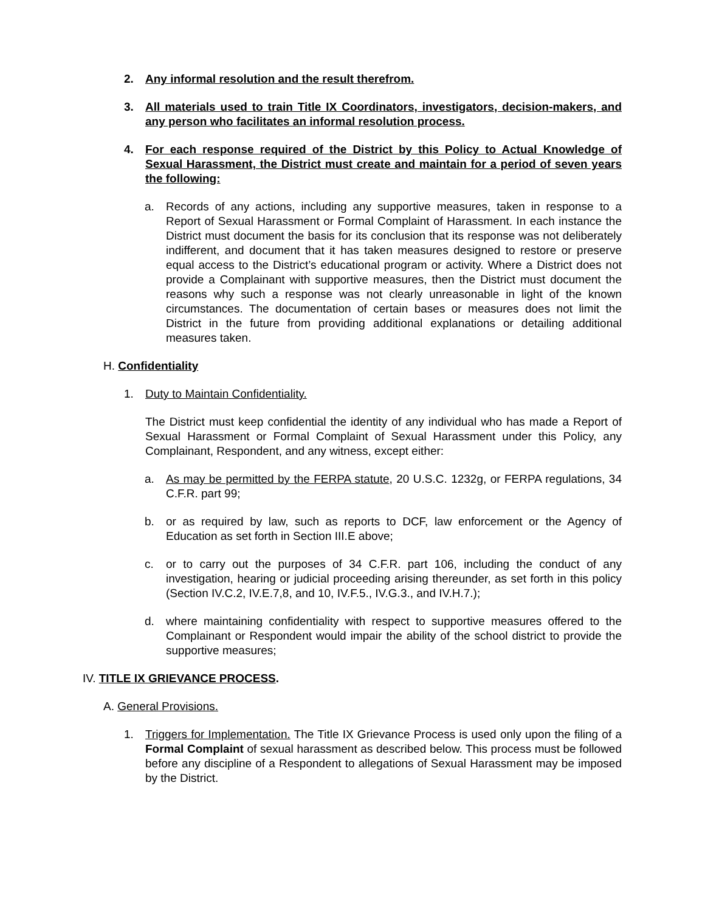2. Any informal resolution and the result therefrom.
3. All materials used to train Title IX Coordinators, investigators, decision-makers, and any person who facilitates an informal resolution process.
4. For each response required of the District by this Policy to Actual Knowledge of Sexual Harassment, the District must create and maintain for a period of seven years the following:
a. Records of any actions, including any supportive measures, taken in response to a Report of Sexual Harassment or Formal Complaint of Harassment. In each instance the District must document the basis for its conclusion that its response was not deliberately indifferent, and document that it has taken measures designed to restore or preserve equal access to the District’s educational program or activity. Where a District does not provide a Complainant with supportive measures, then the District must document the reasons why such a response was not clearly unreasonable in light of the known circumstances. The documentation of certain bases or measures does not limit the District in the future from providing additional explanations or detailing additional measures taken.
H. Confidentiality
1. Duty to Maintain Confidentiality.
The District must keep confidential the identity of any individual who has made a Report of Sexual Harassment or Formal Complaint of Sexual Harassment under this Policy, any Complainant, Respondent, and any witness, except either:
a. As may be permitted by the FERPA statute, 20 U.S.C. 1232g, or FERPA regulations, 34 C.F.R. part 99;
b. or as required by law, such as reports to DCF, law enforcement or the Agency of Education as set forth in Section III.E above;
c. or to carry out the purposes of 34 C.F.R. part 106, including the conduct of any investigation, hearing or judicial proceeding arising thereunder, as set forth in this policy (Section IV.C.2, IV.E.7,8, and 10, IV.F.5., IV.G.3., and IV.H.7.);
d. where maintaining confidentiality with respect to supportive measures offered to the Complainant or Respondent would impair the ability of the school district to provide the supportive measures;
IV. TITLE IX GRIEVANCE PROCESS.
A. General Provisions.
1. Triggers for Implementation. The Title IX Grievance Process is used only upon the filing of a Formal Complaint of sexual harassment as described below. This process must be followed before any discipline of a Respondent to allegations of Sexual Harassment may be imposed by the District.